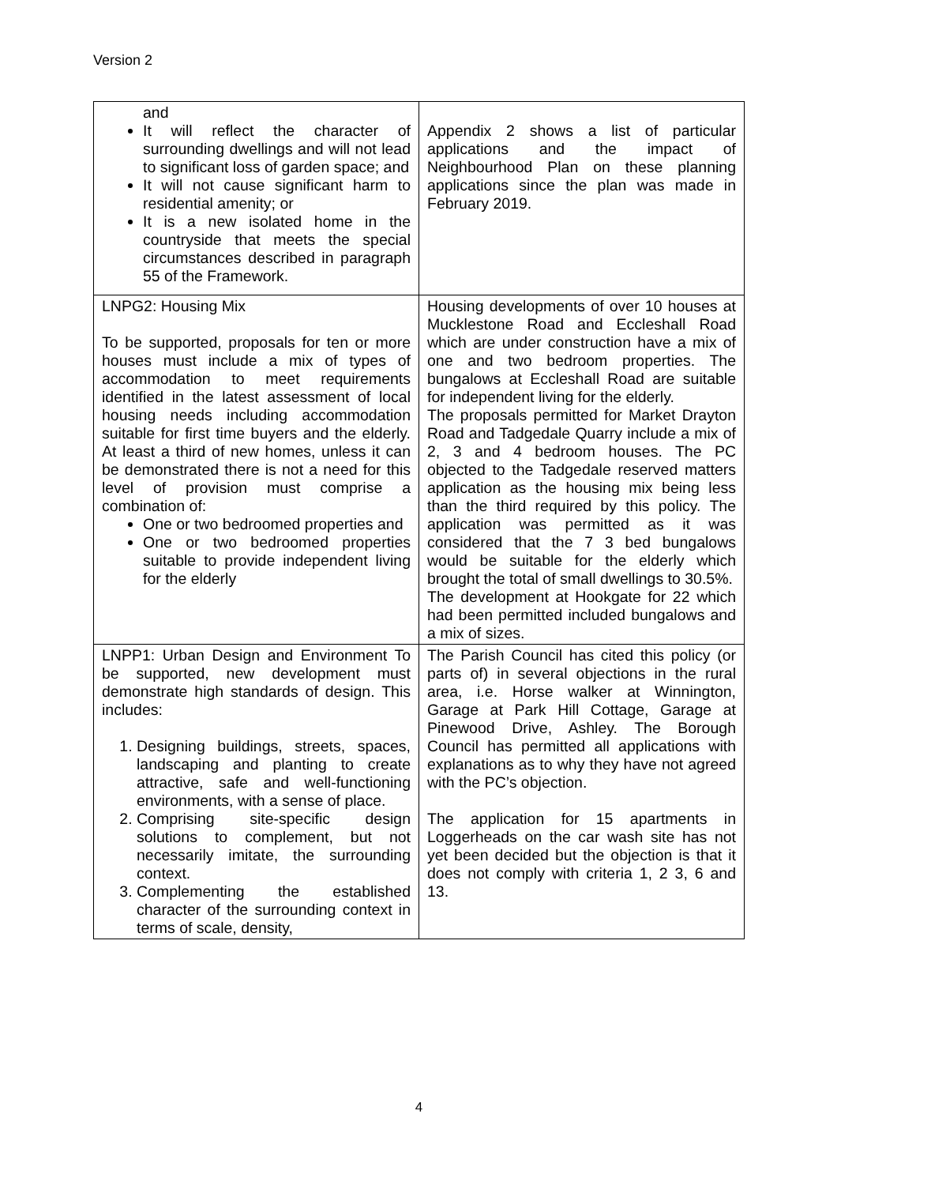Version 2
| and It will reflect the character of surrounding dwellings and will not lead to significant loss of garden space; and It will not cause significant harm to residential amenity; or It is a new isolated home in the countryside that meets the special circumstances described in paragraph 55 of the Framework. | Appendix 2 shows a list of particular applications and the impact of Neighbourhood Plan on these planning applications since the plan was made in February 2019. |
| LNPG2: Housing Mix To be supported, proposals for ten or more houses must include a mix of types of accommodation to meet requirements identified in the latest assessment of local housing needs including accommodation suitable for first time buyers and the elderly. At least a third of new homes, unless it can be demonstrated there is not a need for this level of provision must comprise a combination of: One or two bedroomed properties and One or two bedroomed properties suitable to provide independent living for the elderly | Housing developments of over 10 houses at Mucklestone Road and Eccleshall Road which are under construction have a mix of one and two bedroom properties. The bungalows at Eccleshall Road are suitable for independent living for the elderly. The proposals permitted for Market Drayton Road and Tadgedale Quarry include a mix of 2, 3 and 4 bedroom houses. The PC objected to the Tadgedale reserved matters application as the housing mix being less than the third required by this policy. The application was permitted as it was considered that the 7 3 bed bungalows would be suitable for the elderly which brought the total of small dwellings to 30.5%. The development at Hookgate for 22 which had been permitted included bungalows and a mix of sizes. |
| LNPP1: Urban Design and Environment To be supported, new development must demonstrate high standards of design. This includes: 1. Designing buildings, streets, spaces, landscaping and planting to create attractive, safe and well-functioning environments, with a sense of place. 2. Comprising site-specific design solutions to complement, but not necessarily imitate, the surrounding context. 3. Complementing the established character of the surrounding context in terms of scale, density, | The Parish Council has cited this policy (or parts of) in several objections in the rural area, i.e. Horse walker at Winnington, Garage at Park Hill Cottage, Garage at Pinewood Drive, Ashley. The Borough Council has permitted all applications with explanations as to why they have not agreed with the PC’s objection. The application for 15 apartments in Loggerheads on the car wash site has not yet been decided but the objection is that it does not comply with criteria 1, 2 3, 6 and 13. |
4